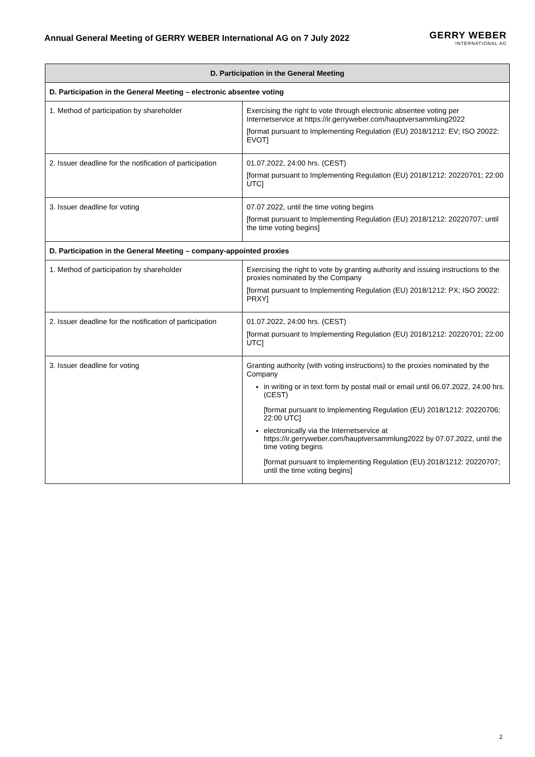Annual General Meeting of GERRY WEBER International AG on 7 July 2022
GERRY WEBER
INTERNATIONAL AG
| D. Participation in the General Meeting | |
| --- | --- |
| D. Participation in the General Meeting – electronic absentee voting | |
| 1. Method of participation by shareholder | Exercising the right to vote through electronic absentee voting per Internetservice at https://ir.gerryweber.com/hauptversammlung2022 [format pursuant to Implementing Regulation (EU) 2018/1212: EV; ISO 20022: EVOT] |
| 2. Issuer deadline for the notification of participation | 01.07.2022, 24:00 hrs. (CEST) [format pursuant to Implementing Regulation (EU) 2018/1212: 20220701; 22:00 UTC] |
| 3. Issuer deadline for voting | 07.07.2022, until the time voting begins [format pursuant to Implementing Regulation (EU) 2018/1212: 20220707; until the time voting begins] |
| D. Participation in the General Meeting – company-appointed proxies | |
| 1. Method of participation by shareholder | Exercising the right to vote by granting authority and issuing instructions to the proxies nominated by the Company [format pursuant to Implementing Regulation (EU) 2018/1212: PX; ISO 20022: PRXY] |
| 2. Issuer deadline for the notification of participation | 01.07.2022, 24:00 hrs. (CEST) [format pursuant to Implementing Regulation (EU) 2018/1212: 20220701; 22:00 UTC] |
| 3. Issuer deadline for voting | Granting authority (with voting instructions) to the proxies nominated by the Company in writing or in text form by postal mail or email until 06.07.2022, 24:00 hrs. (CEST) [format pursuant to Implementing Regulation (EU) 2018/1212: 20220706; 22:00 UTC] electronically via the Internetservice at https://ir.gerryweber.com/hauptversammlung2022 by 07.07.2022, until the time voting begins [format pursuant to Implementing Regulation (EU) 2018/1212: 20220707; until the time voting begins] |
2